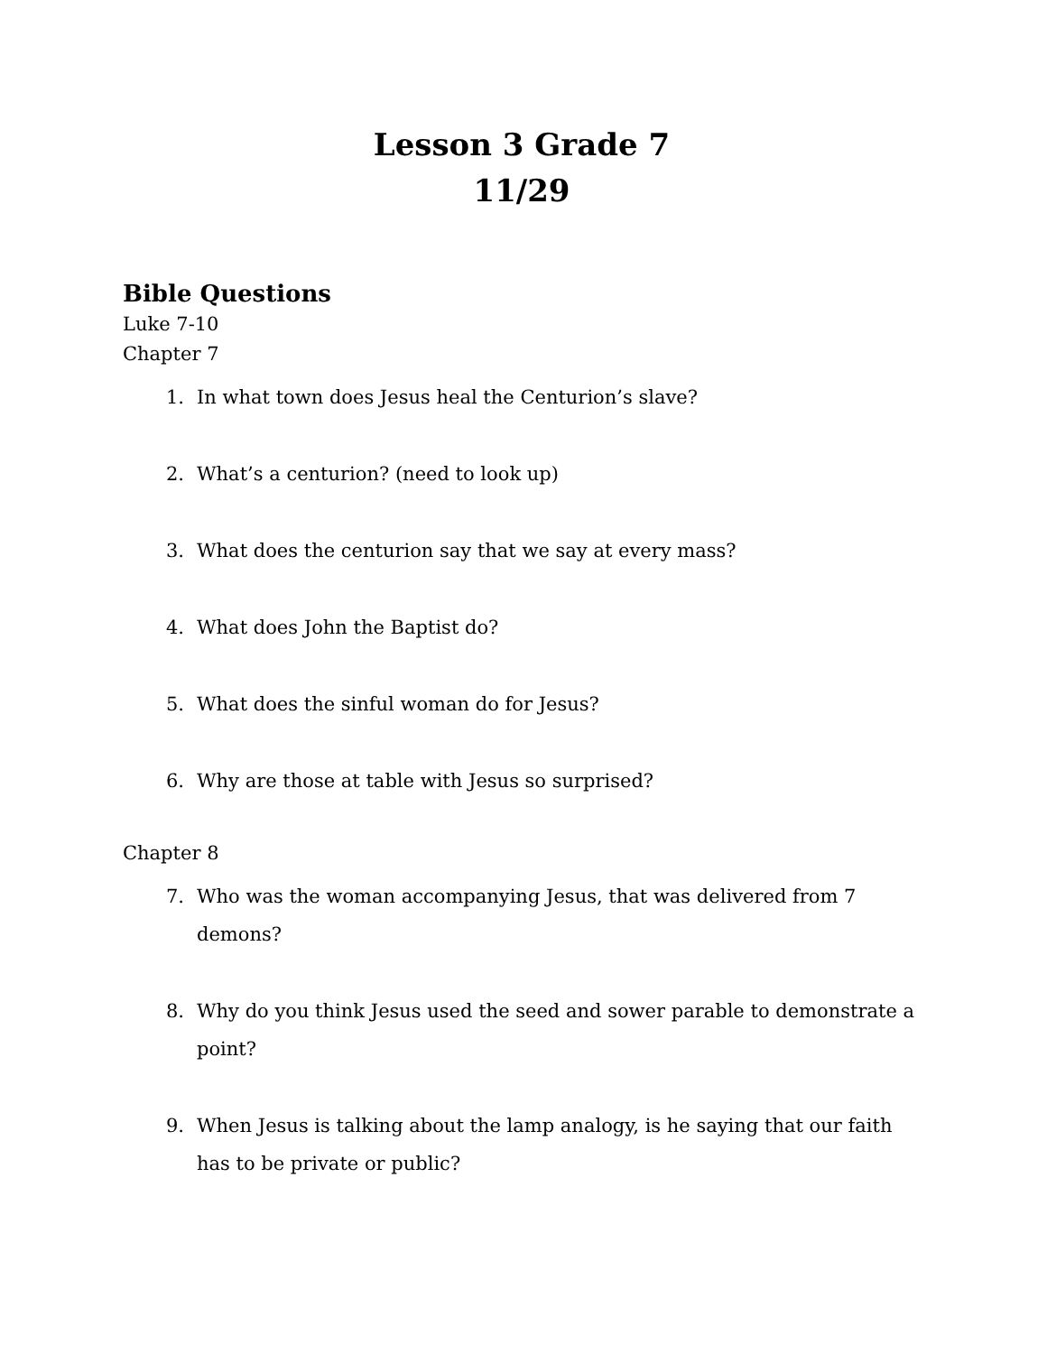Lesson 3 Grade 7
11/29
Bible Questions
Luke 7-10
Chapter 7
1. In what town does Jesus heal the Centurion’s slave?
2. What’s a centurion? (need to look up)
3. What does the centurion say that we say at every mass?
4. What does John the Baptist do?
5. What does the sinful woman do for Jesus?
6. Why are those at table with Jesus so surprised?
Chapter 8
7. Who was the woman accompanying Jesus, that was delivered from 7 demons?
8. Why do you think Jesus used the seed and sower parable to demonstrate a point?
9. When Jesus is talking about the lamp analogy, is he saying that our faith has to be private or public?